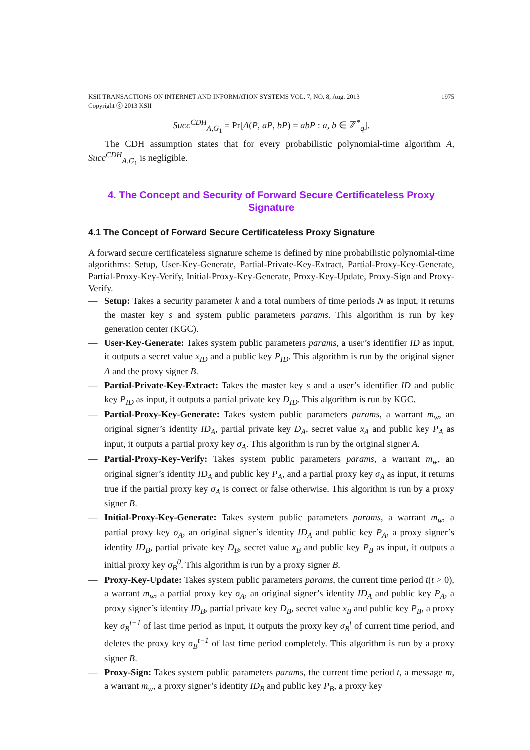KSII TRANSACTIONS ON INTERNET AND INFORMATION SYSTEMS VOL. 7, NO. 8, Aug. 2013
Copyright ⓒ 2013 KSII 1975
Succ<sup>CDH</sup><sub>A,G<sub>1</sub></sub> = Pr[A(P, aP, bP) = abP : a, b ∈ ℤ<sup>*</sup><sub>q</sub>].
The CDH assumption states that for every probabilistic polynomial-time algorithm A, Succ<sup>CDH</sup><sub>A,G<sub>1</sub></sub> is negligible.
4. The Concept and Security of Forward Secure Certificateless Proxy Signature
4.1 The Concept of Forward Secure Certificateless Proxy Signature
A forward secure certificateless signature scheme is defined by nine probabilistic polynomial-time algorithms: Setup, User-Key-Generate, Partial-Private-Key-Extract, Partial-Proxy-Key-Generate, Partial-Proxy-Key-Verify, Initial-Proxy-Key-Generate, Proxy-Key-Update, Proxy-Sign and Proxy-Verify.
— Setup: Takes a security parameter k and a total numbers of time periods N as input, it returns the master key s and system public parameters params. This algorithm is run by key generation center (KGC).
— User-Key-Generate: Takes system public parameters params, a user’s identifier ID as input, it outputs a secret value x<sub>ID</sub> and a public key P<sub>ID</sub>. This algorithm is run by the original signer A and the proxy signer B.
— Partial-Private-Key-Extract: Takes the master key s and a user’s identifier ID and public key P<sub>ID</sub> as input, it outputs a partial private key D<sub>ID</sub>. This algorithm is run by KGC.
— Partial-Proxy-Key-Generate: Takes system public parameters params, a warrant m<sub>w</sub>, an original signer’s identity ID<sub>A</sub>, partial private key D<sub>A</sub>, secret value x<sub>A</sub> and public key P<sub>A</sub> as input, it outputs a partial proxy key σ<sub>A</sub>. This algorithm is run by the original signer A.
— Partial-Proxy-Key-Verify: Takes system public parameters params, a warrant m<sub>w</sub>, an original signer’s identity ID<sub>A</sub> and public key P<sub>A</sub>, and a partial proxy key σ<sub>A</sub> as input, it returns true if the partial proxy key σ<sub>A</sub> is correct or false otherwise. This algorithm is run by a proxy signer B.
— Initial-Proxy-Key-Generate: Takes system public parameters params, a warrant m<sub>w</sub>, a partial proxy key σ<sub>A</sub>, an original signer’s identity ID<sub>A</sub> and public key P<sub>A</sub>, a proxy signer’s identity ID<sub>B</sub>, partial private key D<sub>B</sub>, secret value x<sub>B</sub> and public key P<sub>B</sub> as input, it outputs a initial proxy key σ<sub>B</sub><sup>0</sup>. This algorithm is run by a proxy signer B.
— Proxy-Key-Update: Takes system public parameters params, the current time period t(t > 0), a warrant m<sub>w</sub>, a partial proxy key σ<sub>A</sub>, an original signer’s identity ID<sub>A</sub> and public key P<sub>A</sub>, a proxy signer’s identity ID<sub>B</sub>, partial private key D<sub>B</sub>, secret value x<sub>B</sub> and public key P<sub>B</sub>, a proxy key σ<sub>B</sub><sup>t−1</sup> of last time period as input, it outputs the proxy key σ<sub>B</sub><sup>t</sup> of current time period, and deletes the proxy key σ<sub>B</sub><sup>t−1</sup> of last time period completely. This algorithm is run by a proxy signer B.
— Proxy-Sign: Takes system public parameters params, the current time period t, a message m, a warrant m<sub>w</sub>, a proxy signer’s identity ID<sub>B</sub> and public key P<sub>B</sub>, a proxy key